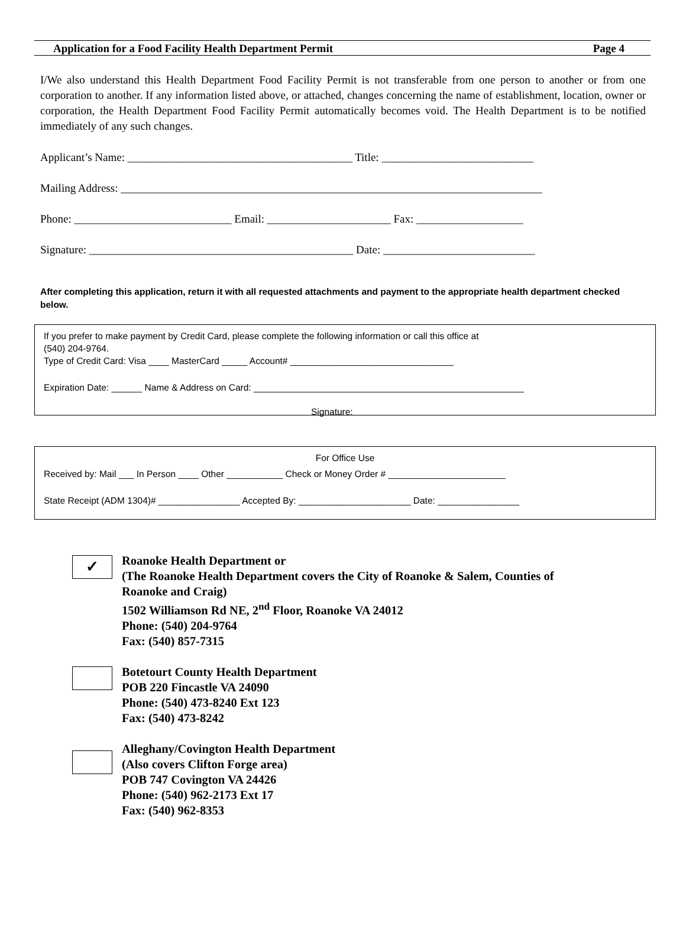Application for a Food Facility Health Department Permit Page 4
I/We also understand this Health Department Food Facility Permit is not transferable from one person to another or from one corporation to another. If any information listed above, or attached, changes concerning the name of establishment, location, owner or corporation, the Health Department Food Facility Permit automatically becomes void. The Health Department is to be notified immediately of any such changes.
Applicant’s Name: ________________________________________ Title: ___________________________
Mailing Address: ___________________________________________________________________________
Phone: ____________________________ Email: ______________________ Fax: ___________________
Signature: _______________________________________________ Date: ___________________________
After completing this application, return it with all requested attachments and payment to the appropriate health department checked below.
If you prefer to make payment by Credit Card, please complete the following information or call this office at
(540) 204-9764.
Type of Credit Card: Visa ____ MasterCard _____ Account# ________________________________
Expiration Date: ______ Name & Address on Card: _____________________________________________________
Signature:
For Office Use
Received by: Mail ___ In Person ____ Other ___________ Check or Money Order # _______________________
State Receipt (ADM 1304)# ________________ Accepted By: ______________________ Date: ________________
✓
Roanoke Health Department or
(The Roanoke Health Department covers the City of Roanoke & Salem, Counties of
Roanoke and Craig)
1502 Williamson Rd NE, 2<sup>nd</sup> Floor, Roanoke VA 24012
Phone: (540) 204-9764
Fax: (540) 857-7315
Botetourt County Health Department
POB 220 Fincastle VA 24090
Phone: (540) 473-8240 Ext 123
Fax: (540) 473-8242
Alleghany/Covington Health Department
(Also covers Clifton Forge area)
POB 747 Covington VA 24426
Phone: (540) 962-2173 Ext 17
Fax: (540) 962-8353